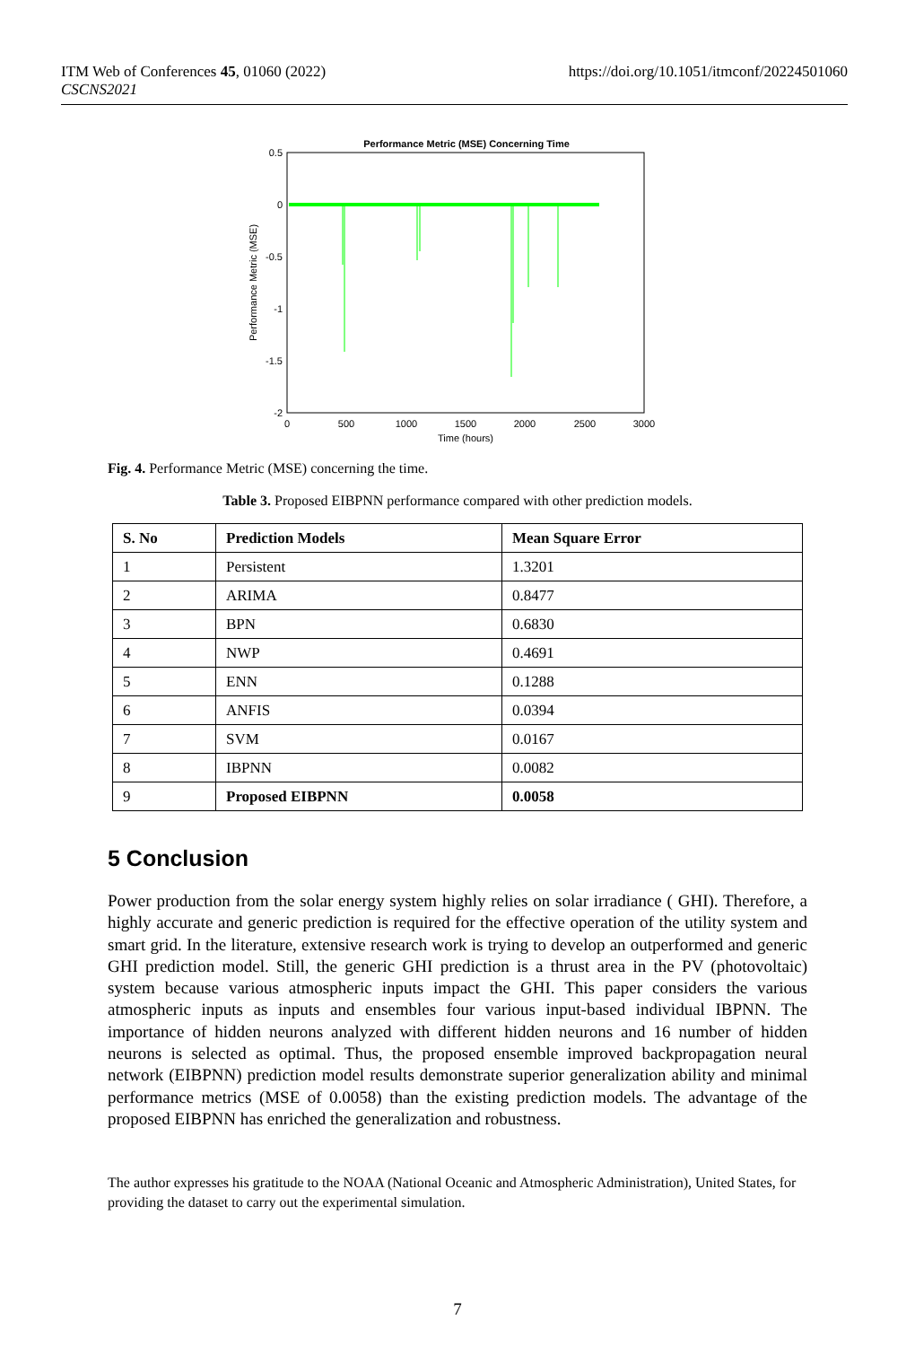ITM Web of Conferences 45, 01060 (2022)
CSCNS2021
https://doi.org/10.1051/itmconf/20224501060
Performance Metric (MSE) Concerning Time
0.5
0
-0.5
-1
-1.5
-2
0
500
1000
1500
2000
2500
3000
Time (hours)
Performance Metric (MSE)
Fig. 4. Performance Metric (MSE) concerning the time.
Table 3. Proposed EIBPNN performance compared with other prediction models.
| S. No | Prediction Models | Mean Square Error |
| --- | --- | --- |
| 1 | Persistent | 1.3201 |
| 2 | ARIMA | 0.8477 |
| 3 | BPN | 0.6830 |
| 4 | NWP | 0.4691 |
| 5 | ENN | 0.1288 |
| 6 | ANFIS | 0.0394 |
| 7 | SVM | 0.0167 |
| 8 | IBPNN | 0.0082 |
| 9 | Proposed EIBPNN | 0.0058 |
5 Conclusion
Power production from the solar energy system highly relies on solar irradiance ( GHI). Therefore, a highly accurate and generic prediction is required for the effective operation of the utility system and smart grid. In the literature, extensive research work is trying to develop an outperformed and generic GHI prediction model. Still, the generic GHI prediction is a thrust area in the PV (photovoltaic) system because various atmospheric inputs impact the GHI. This paper considers the various atmospheric inputs as inputs and ensembles four various input-based individual IBPNN. The importance of hidden neurons analyzed with different hidden neurons and 16 number of hidden neurons is selected as optimal. Thus, the proposed ensemble improved backpropagation neural network (EIBPNN) prediction model results demonstrate superior generalization ability and minimal performance metrics (MSE of 0.0058) than the existing prediction models. The advantage of the proposed EIBPNN has enriched the generalization and robustness.
The author expresses his gratitude to the NOAA (National Oceanic and Atmospheric Administration), United States, for providing the dataset to carry out the experimental simulation.
7